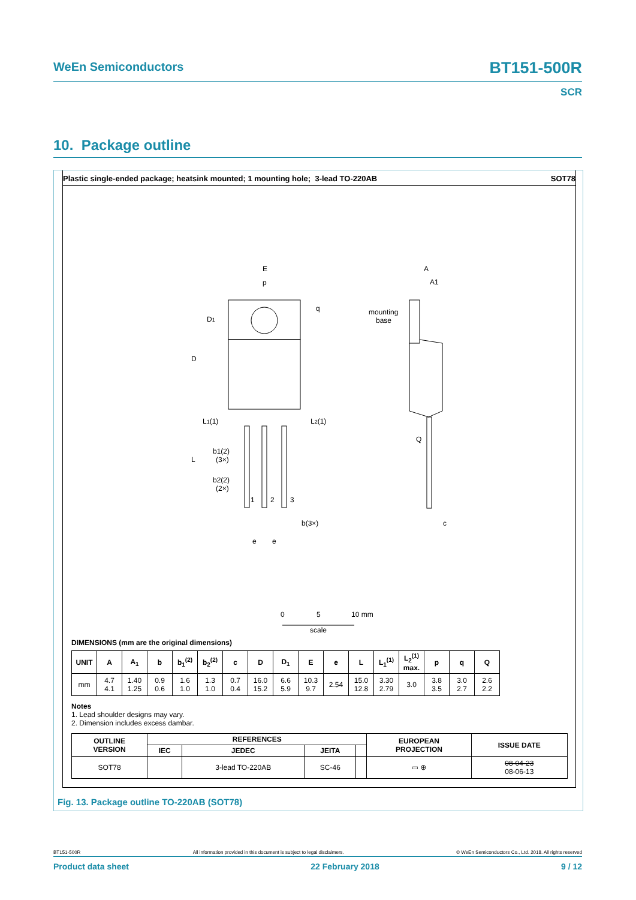WeEn Semiconductors
BT151-500R
SCR
10. Package outline
Plastic single-ended package; heatsink mounted; 1 mounting hole; 3-lead TO-220AB SOT78
E
p
q
D1
D
L1(1)
L2(1)
b1(2)
(3×)
L
b2(2)
(2×)
1
2
3
b(3×)
e
e
A
A1
mounting
base
Q
c
0
5
10 mm
scale
DIMENSIONS (mm are the original dimensions)
| UNIT | A | A<sub>1</sub> | b | b<sub>1</sub><sup>(2)</sup> | b<sub>2</sub><sup>(2)</sup> | c | D | D<sub>1</sub> | E | e | L | L<sub>1</sub><sup>(1)</sup> | L<sub>2</sub><sup>(1)</sup> max. | p | q | Q |
| --- | --- | --- | --- | --- | --- | --- | --- | --- | --- | --- | --- | --- | --- | --- | --- | --- |
| mm | 4.7 4.1 | 1.40 1.25 | 0.9 0.6 | 1.6 1.0 | 1.3 1.0 | 0.7 0.4 | 16.0 15.2 | 6.6 5.9 | 10.3 9.7 | 2.54 | 15.0 12.8 | 3.30 2.79 | 3.0 | 3.8 3.5 | 3.0 2.7 | 2.6 2.2 |
Notes
1. Lead shoulder designs may vary.
2. Dimension includes excess dambar.
| OUTLINE VERSION | REFERENCES | | | | EUROPEAN PROJECTION | ISSUE DATE |
| --- | --- | --- | --- | --- | --- | --- |
| | IEC | JEDEC | JEITA | | | |
| SOT78 | | 3-lead TO-220AB | SC-46 | | ▭ ⊕ | 08-04-23 08-06-13 |
Fig. 13. Package outline TO-220AB (SOT78)
BT151-500R All information provided in this document is subject to legal disclaimers. © WeEn Semiconductors Co., Ltd. 2018. All rights reserved
Product data sheet 22 February 2018 9 / 12